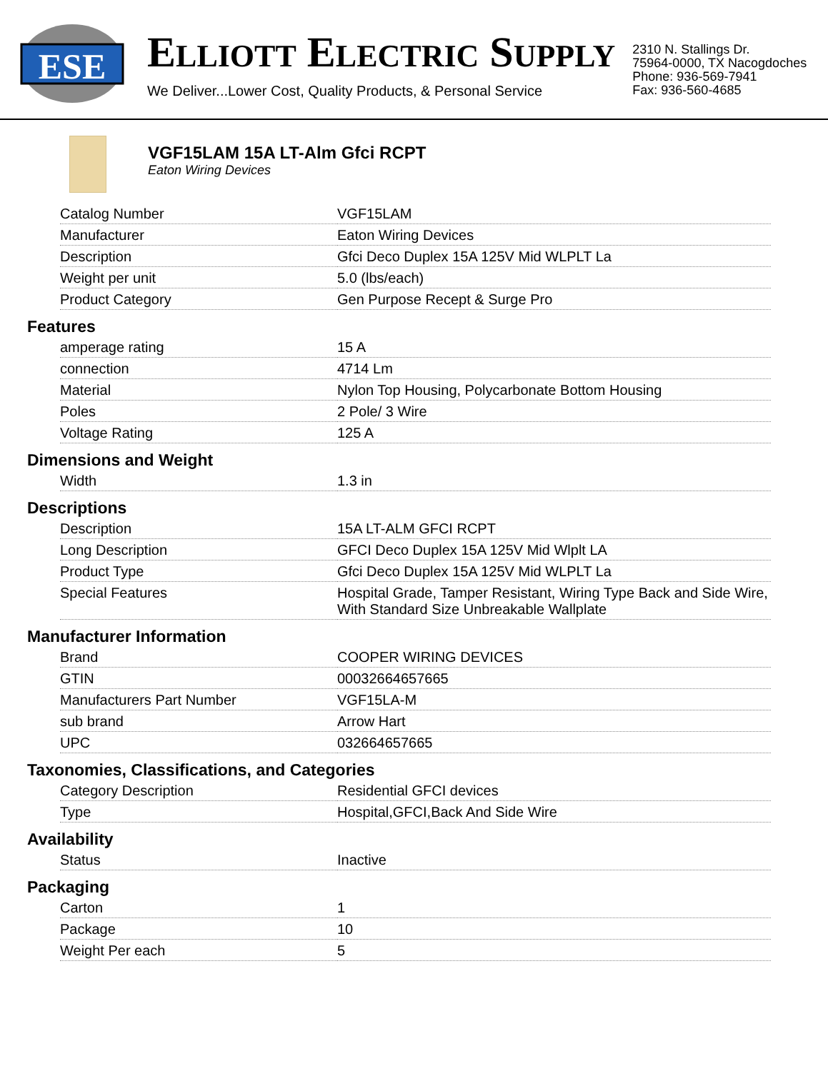ESE
ELLIOTT ELECTRIC SUPPLY
We Deliver...Lower Cost, Quality Products, & Personal Service
2310 N. Stallings Dr.
75964-0000, TX Nacogdoches
Phone: 936-569-7941
Fax: 936-560-4685
VGF15LAM 15A LT-Alm Gfci RCPT
Eaton Wiring Devices
| Catalog Number | VGF15LAM |
| Manufacturer | Eaton Wiring Devices |
| Description | Gfci Deco Duplex 15A 125V Mid WLPLT La |
| Weight per unit | 5.0 (lbs/each) |
| Product Category | Gen Purpose Recept & Surge Pro |
Features
| amperage rating | 15 A |
| connection | 4714 Lm |
| Material | Nylon Top Housing, Polycarbonate Bottom Housing |
| Poles | 2 Pole/ 3 Wire |
| Voltage Rating | 125 A |
Dimensions and Weight
| Width | 1.3 in |
Descriptions
| Description | 15A LT-ALM GFCI RCPT |
| Long Description | GFCI Deco Duplex 15A 125V Mid Wlplt LA |
| Product Type | Gfci Deco Duplex 15A 125V Mid WLPLT La |
| Special Features | Hospital Grade, Tamper Resistant, Wiring Type Back and Side Wire, With Standard Size Unbreakable Wallplate |
Manufacturer Information
| Brand | COOPER WIRING DEVICES |
| GTIN | 00032664657665 |
| Manufacturers Part Number | VGF15LA-M |
| sub brand | Arrow Hart |
| UPC | 032664657665 |
Taxonomies, Classifications, and Categories
| Category Description | Residential GFCI devices |
| Type | Hospital,GFCI,Back And Side Wire |
Availability
| Status | Inactive |
Packaging
| Carton | 1 |
| Package | 10 |
| Weight Per each | 5 |